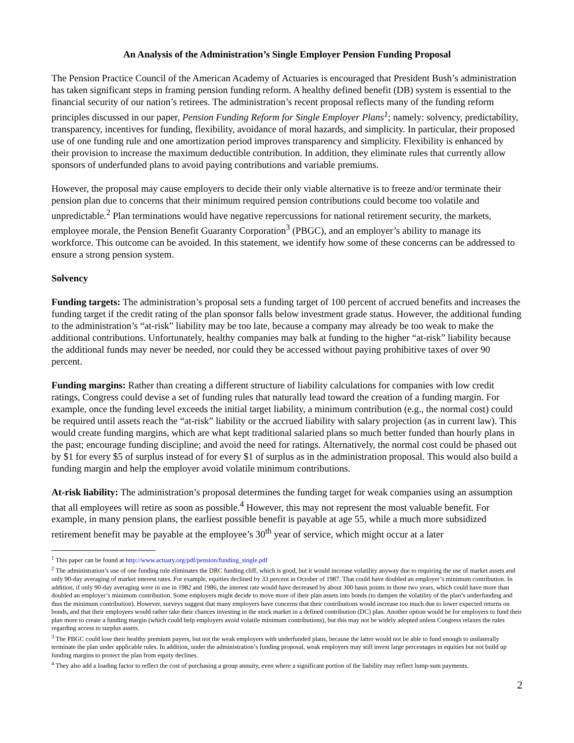An Analysis of the Administration’s Single Employer Pension Funding Proposal
The Pension Practice Council of the American Academy of Actuaries is encouraged that President Bush’s administration has taken significant steps in framing pension funding reform. A healthy defined benefit (DB) system is essential to the financial security of our nation’s retirees. The administration’s recent proposal reflects many of the funding reform principles discussed in our paper, Pension Funding Reform for Single Employer Plans<sup>1</sup>; namely: solvency, predictability, transparency, incentives for funding, flexibility, avoidance of moral hazards, and simplicity. In particular, their proposed use of one funding rule and one amortization period improves transparency and simplicity. Flexibility is enhanced by their provision to increase the maximum deductible contribution. In addition, they eliminate rules that currently allow sponsors of underfunded plans to avoid paying contributions and variable premiums.
However, the proposal may cause employers to decide their only viable alternative is to freeze and/or terminate their pension plan due to concerns that their minimum required pension contributions could become too volatile and unpredictable.<sup>2</sup> Plan terminations would have negative repercussions for national retirement security, the markets, employee morale, the Pension Benefit Guaranty Corporation<sup>3</sup> (PBGC), and an employer’s ability to manage its workforce. This outcome can be avoided. In this statement, we identify how some of these concerns can be addressed to ensure a strong pension system.
Solvency
Funding targets: The administration’s proposal sets a funding target of 100 percent of accrued benefits and increases the funding target if the credit rating of the plan sponsor falls below investment grade status. However, the additional funding to the administration’s “at-risk” liability may be too late, because a company may already be too weak to make the additional contributions. Unfortunately, healthy companies may balk at funding to the higher “at-risk” liability because the additional funds may never be needed, nor could they be accessed without paying prohibitive taxes of over 90 percent.
Funding margins: Rather than creating a different structure of liability calculations for companies with low credit ratings, Congress could devise a set of funding rules that naturally lead toward the creation of a funding margin. For example, once the funding level exceeds the initial target liability, a minimum contribution (e.g., the normal cost) could be required until assets reach the “at-risk” liability or the accrued liability with salary projection (as in current law). This would create funding margins, which are what kept traditional salaried plans so much better funded than hourly plans in the past; encourage funding discipline; and avoid the need for ratings. Alternatively, the normal cost could be phased out by $1 for every $5 of surplus instead of for every $1 of surplus as in the administration proposal. This would also build a funding margin and help the employer avoid volatile minimum contributions.
At-risk liability: The administration’s proposal determines the funding target for weak companies using an assumption that all employees will retire as soon as possible.<sup>4</sup> However, this may not represent the most valuable benefit. For example, in many pension plans, the earliest possible benefit is payable at age 55, while a much more subsidized retirement benefit may be payable at the employee’s 30<sup>th</sup> year of service, which might occur at a later
<sup>1</sup> This paper can be found at http://www.actuary.org/pdf/pension/funding_single.pdf
<sup>2</sup> The administration’s use of one funding rule eliminates the DRC funding cliff, which is good, but it would increase volatility anyway due to requiring the use of market assets and only 90-day averaging of market interest rates. For example, equities declined by 33 percent in October of 1987. That could have doubled an employer’s minimum contribution. In addition, if only 90-day averaging were in use in 1982 and 1986, the interest rate would have decreased by about 300 basis points in those two years, which could have more than doubled an employer’s minimum contribution. Some employers might decide to move more of their plan assets into bonds (to dampen the volatility of the plan’s underfunding and thus the minimum contribution). However, surveys suggest that many employers have concerns that their contributions would increase too much due to lower expected returns on bonds, and that their employees would rather take their chances investing in the stock market in a defined contribution (DC) plan. Another option would be for employers to fund their plan more to create a funding margin (which could help employers avoid volatile minimum contributions), but this may not be widely adopted unless Congress relaxes the rules regarding access to surplus assets.
<sup>3</sup> The PBGC could lose their healthy premium payers, but not the weak employers with underfunded plans, because the latter would not be able to fund enough to unilaterally terminate the plan under applicable rules. In addition, under the administration’s funding proposal, weak employers may still invest large percentages in equities but not build up funding margins to protect the plan from equity declines.
<sup>4</sup> They also add a loading factor to reflect the cost of purchasing a group annuity, even where a significant portion of the liability may reflect lump-sum payments.
2